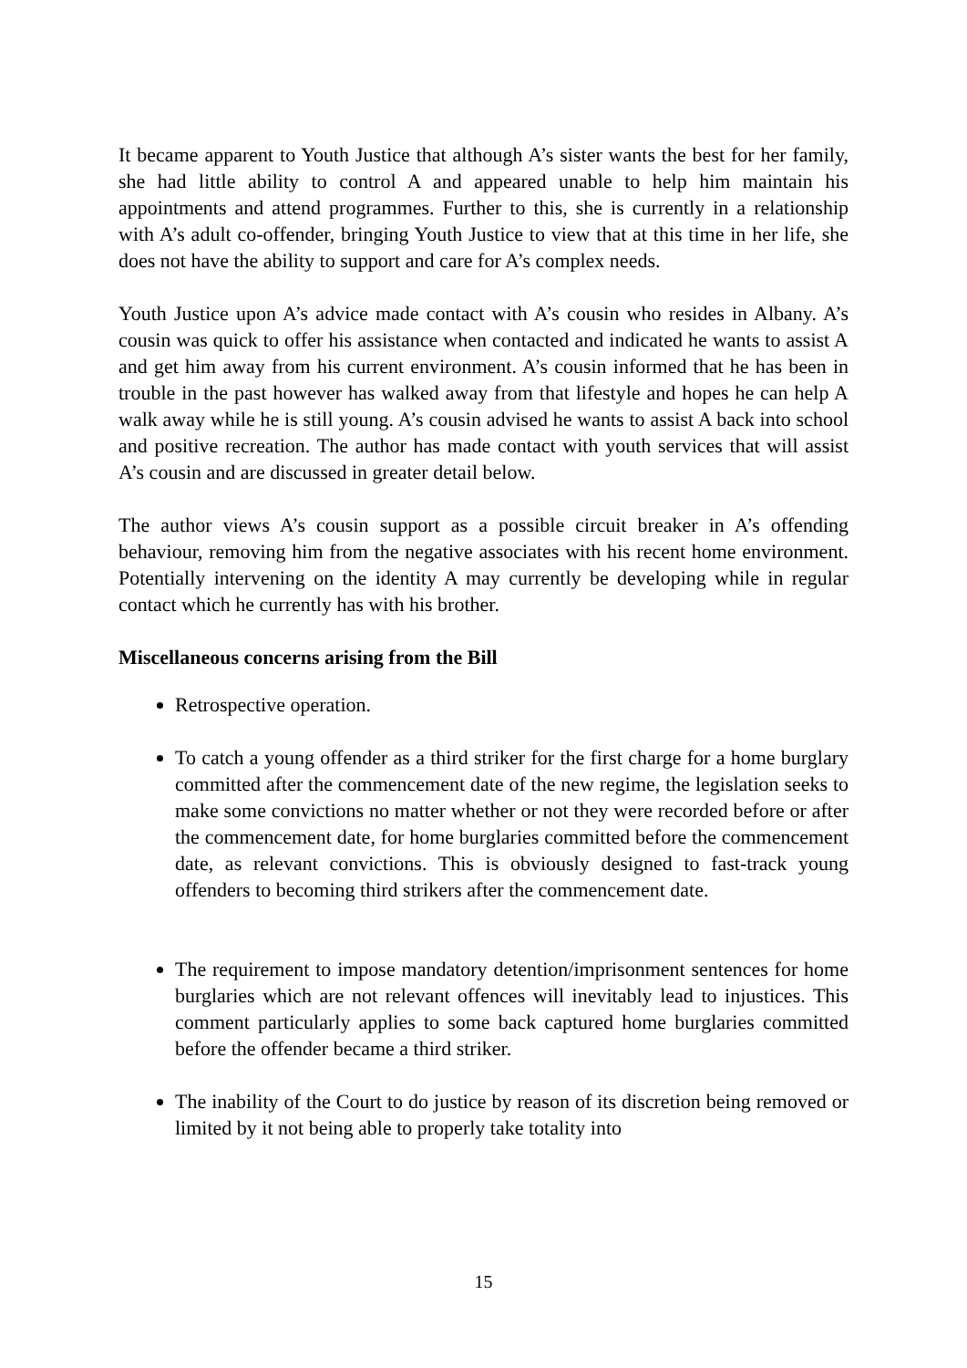It became apparent to Youth Justice that although A’s sister wants the best for her family, she had little ability to control A and appeared unable to help him maintain his appointments and attend programmes. Further to this, she is currently in a relationship with A’s adult co-offender, bringing Youth Justice to view that at this time in her life, she does not have the ability to support and care for A’s complex needs.
Youth Justice upon A’s advice made contact with A’s cousin who resides in Albany. A’s cousin was quick to offer his assistance when contacted and indicated he wants to assist A and get him away from his current environment. A’s cousin informed that he has been in trouble in the past however has walked away from that lifestyle and hopes he can help A walk away while he is still young. A’s cousin advised he wants to assist A back into school and positive recreation. The author has made contact with youth services that will assist A’s cousin and are discussed in greater detail below.
The author views A’s cousin support as a possible circuit breaker in A’s offending behaviour, removing him from the negative associates with his recent home environment. Potentially intervening on the identity A may currently be developing while in regular contact which he currently has with his brother.
Miscellaneous concerns arising from the Bill
Retrospective operation.
To catch a young offender as a third striker for the first charge for a home burglary committed after the commencement date of the new regime, the legislation seeks to make some convictions no matter whether or not they were recorded before or after the commencement date, for home burglaries committed before the commencement date, as relevant convictions. This is obviously designed to fast-track young offenders to becoming third strikers after the commencement date.
The requirement to impose mandatory detention/imprisonment sentences for home burglaries which are not relevant offences will inevitably lead to injustices. This comment particularly applies to some back captured home burglaries committed before the offender became a third striker.
The inability of the Court to do justice by reason of its discretion being removed or limited by it not being able to properly take totality into
15